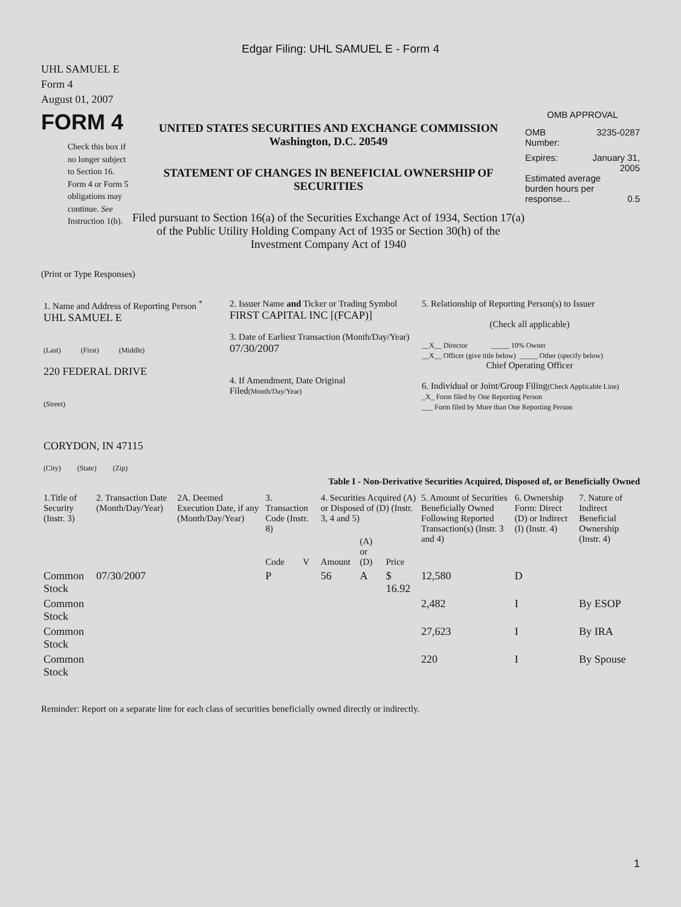Edgar Filing: UHL SAMUEL E - Form 4
UHL SAMUEL E
Form 4
August 01, 2007
FORM 4
Check this box if no longer subject to Section 16. Form 4 or Form 5 obligations may continue. See Instruction 1(b).
UNITED STATES SECURITIES AND EXCHANGE COMMISSION
Washington, D.C. 20549
STATEMENT OF CHANGES IN BENEFICIAL OWNERSHIP OF SECURITIES
Filed pursuant to Section 16(a) of the Securities Exchange Act of 1934, Section 17(a) of the Public Utility Holding Company Act of 1935 or Section 30(h) of the Investment Company Act of 1940
OMB APPROVAL
OMB
Number: 3235-0287
Expires: January 31,
2005
Estimated average burden hours per response... 0.5
(Print or Type Responses)
| 1. Name and Address of Reporting Person <sup>*</sup> UHL SAMUEL E (Last) (First) (Middle) 220 FEDERAL DRIVE (Street) CORYDON, IN 47115 (City) (State) (Zip) | 2. Issuer Name and Ticker or Trading Symbol FIRST CAPITAL INC [(FCAP)] 3. Date of Earliest Transaction (Month/Day/Year) 07/30/2007 4. If Amendment, Date Original Filed (Month/Day/Year) | 5. Relationship of Reporting Person(s) to Issuer (Check all applicable) __X__ Director _____ 10% Owner __X__ Officer (give title below) _____ Other (specify below) Chief Operating Officer 6. Individual or Joint/Group Filing (Check Applicable Line) _X_ Form filed by One Reporting Person ___ Form filed by More than One Reporting Person |
Table I - Non-Derivative Securities Acquired, Disposed of, or Beneficially Owned
| 1.Title of Security (Instr. 3) | 2. Transaction Date (Month/Day/Year) | 2A. Deemed Execution Date, if any (Month/Day/Year) | 3. Transaction Code (Instr. 8) | | 4. Securities Acquired (A) or Disposed of (D) (Instr. 3, 4 and 5) | | | 5. Amount of Securities Beneficially Owned Following Reported Transaction(s) (Instr. 3 and 4) | 6. Ownership Form: Direct (D) or Indirect (I) (Instr. 4) | 7. Nature of Indirect Beneficial Ownership (Instr. 4) |
| --- | --- | --- | --- | --- | --- | --- | --- | --- | --- | --- |
| | | | Code | V | Amount | (A) or (D) | Price | | | |
| Common Stock | 07/30/2007 | | P | | 56 | A | $ 16.92 | 12,580 | D | |
| Common Stock | | | | | | | | 2,482 | I | By ESOP |
| Common Stock | | | | | | | | 27,623 | I | By IRA |
| Common Stock | | | | | | | | 220 | I | By Spouse |
Reminder: Report on a separate line for each class of securities beneficially owned directly or indirectly.
1